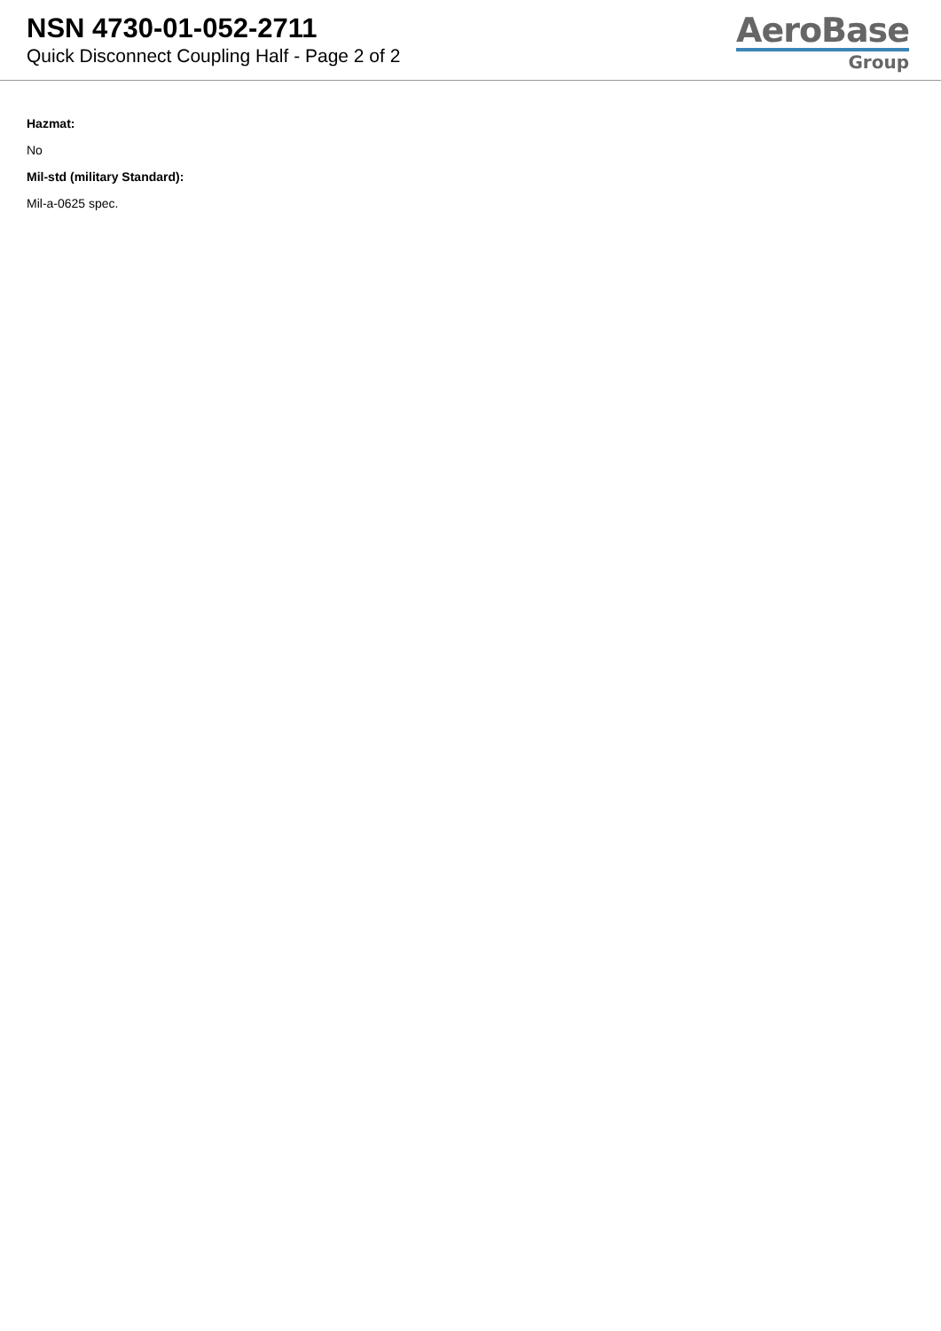NSN 4730-01-052-2711
Quick Disconnect Coupling Half - Page 2 of 2
AeroBase
Group
Hazmat:
No
Mil-std (military Standard):
Mil-a-0625 spec.